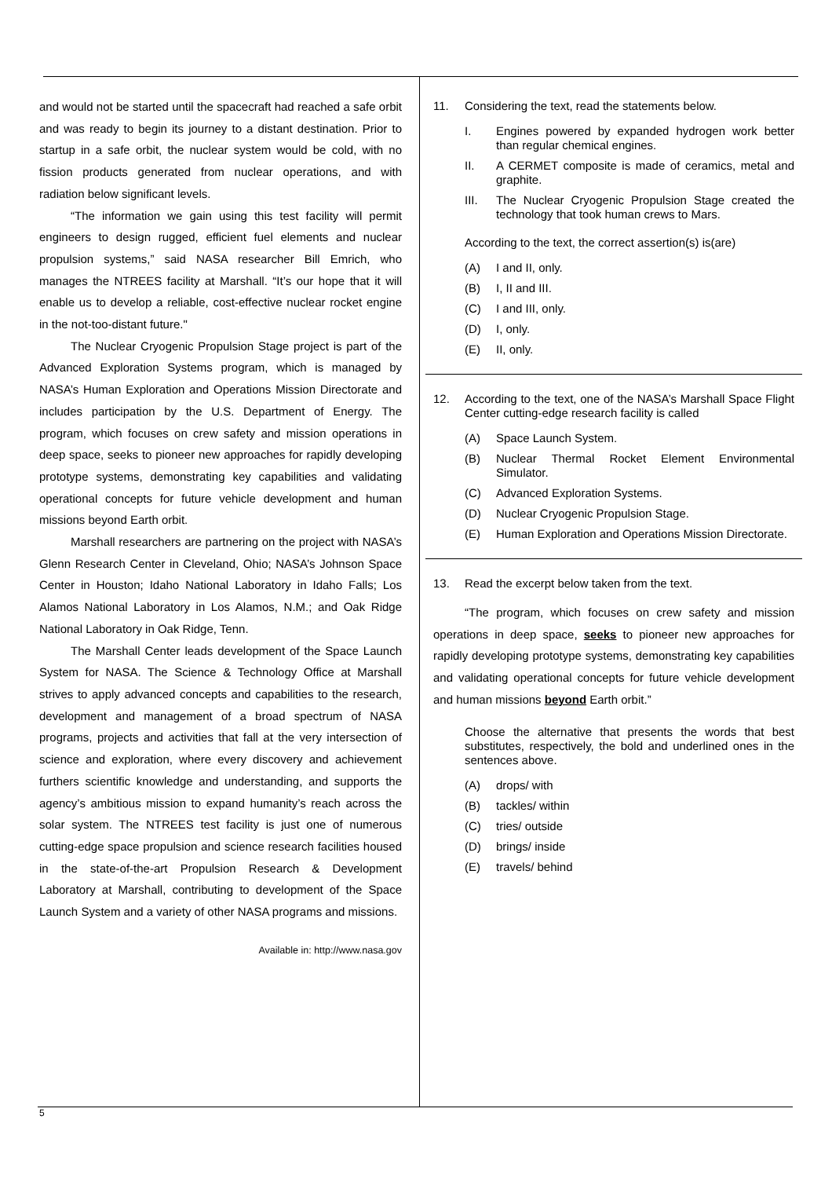and would not be started until the spacecraft had reached a safe orbit and was ready to begin its journey to a distant destination. Prior to startup in a safe orbit, the nuclear system would be cold, with no fission products generated from nuclear operations, and with radiation below significant levels.
“The information we gain using this test facility will permit engineers to design rugged, efficient fuel elements and nuclear propulsion systems,” said NASA researcher Bill Emrich, who manages the NTREES facility at Marshall. “It’s our hope that it will enable us to develop a reliable, cost-effective nuclear rocket engine in the not-too-distant future."
The Nuclear Cryogenic Propulsion Stage project is part of the Advanced Exploration Systems program, which is managed by NASA’s Human Exploration and Operations Mission Directorate and includes participation by the U.S. Department of Energy. The program, which focuses on crew safety and mission operations in deep space, seeks to pioneer new approaches for rapidly developing prototype systems, demonstrating key capabilities and validating operational concepts for future vehicle development and human missions beyond Earth orbit.
Marshall researchers are partnering on the project with NASA’s Glenn Research Center in Cleveland, Ohio; NASA’s Johnson Space Center in Houston; Idaho National Laboratory in Idaho Falls; Los Alamos National Laboratory in Los Alamos, N.M.; and Oak Ridge National Laboratory in Oak Ridge, Tenn.
The Marshall Center leads development of the Space Launch System for NASA. The Science & Technology Office at Marshall strives to apply advanced concepts and capabilities to the research, development and management of a broad spectrum of NASA programs, projects and activities that fall at the very intersection of science and exploration, where every discovery and achievement furthers scientific knowledge and understanding, and supports the agency’s ambitious mission to expand humanity’s reach across the solar system. The NTREES test facility is just one of numerous cutting-edge space propulsion and science research facilities housed in the state-of-the-art Propulsion Research & Development Laboratory at Marshall, contributing to development of the Space Launch System and a variety of other NASA programs and missions.
Available in: http://www.nasa.gov
11. Considering the text, read the statements below.
I. Engines powered by expanded hydrogen work better than regular chemical engines.
II. A CERMET composite is made of ceramics, metal and graphite.
III. The Nuclear Cryogenic Propulsion Stage created the technology that took human crews to Mars.
According to the text, the correct assertion(s) is(are)
(A) I and II, only.
(B) I, II and III.
(C) I and III, only.
(D) I, only.
(E) II, only.
12. According to the text, one of the NASA’s Marshall Space Flight Center cutting-edge research facility is called
(A) Space Launch System.
(B) Nuclear Thermal Rocket Element Environmental Simulator.
(C) Advanced Exploration Systems.
(D) Nuclear Cryogenic Propulsion Stage.
(E) Human Exploration and Operations Mission Directorate.
13. Read the excerpt below taken from the text.
“The program, which focuses on crew safety and mission operations in deep space, seeks to pioneer new approaches for rapidly developing prototype systems, demonstrating key capabilities and validating operational concepts for future vehicle development and human missions beyond Earth orbit.”
Choose the alternative that presents the words that best substitutes, respectively, the bold and underlined ones in the sentences above.
(A) drops/ with
(B) tackles/ within
(C) tries/ outside
(D) brings/ inside
(E) travels/ behind
5